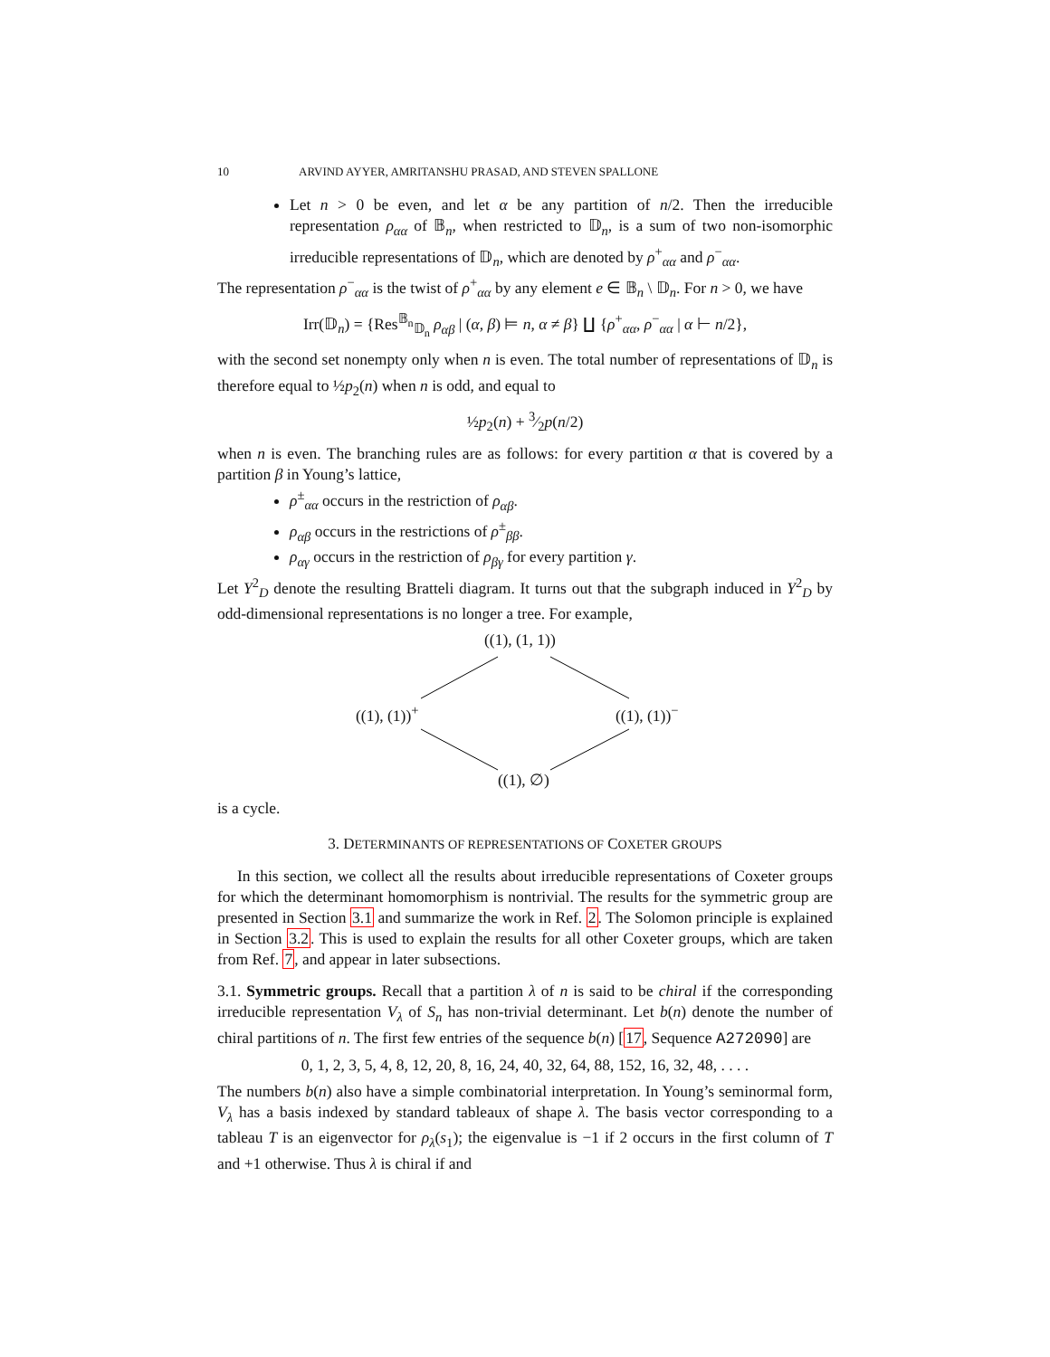10 ARVIND AYYER, AMRITANSHU PRASAD, AND STEVEN SPALLONE
Let n > 0 be even, and let α be any partition of n/2. Then the irreducible representation ρ<sub>αα</sub> of 𝔹<sub>n</sub>, when restricted to 𝔻<sub>n</sub>, is a sum of two non-isomorphic irreducible representations of 𝔻<sub>n</sub>, which are denoted by ρ<sup>+</sup><sub>αα</sub> and ρ<sup>−</sup><sub>αα</sub>.
The representation ρ<sup>−</sup><sub>αα</sub> is the twist of ρ<sup>+</sup><sub>αα</sub> by any element e ∈ 𝔹<sub>n</sub> \ 𝔻<sub>n</sub>. For n > 0, we have
Irr(𝔻<sub>n</sub>) = {Res<sup>𝔹<sub>n</sub></sup><sub>𝔻<sub>n</sub></sub> ρ<sub>αβ</sub> | (α, β) ⊨ n, α ≠ β} ∐ {ρ<sup>+</sup><sub>αα</sub>, ρ<sup>−</sup><sub>αα</sub> | α ⊢ n/2},
with the second set nonempty only when n is even. The total number of representations of 𝔻<sub>n</sub> is therefore equal to ½p<sub>2</sub>(n) when n is odd, and equal to
½p<sub>2</sub>(n) + 3⁄2p(n/2)
when n is even. The branching rules are as follows: for every partition α that is covered by a partition β in Young’s lattice,
ρ<sup>±</sup><sub>αα</sub> occurs in the restriction of ρ<sub>αβ</sub>.
ρ<sub>αβ</sub> occurs in the restrictions of ρ<sup>±</sup><sub>ββ</sub>.
ρ<sub>αγ</sub> occurs in the restriction of ρ<sub>βγ</sub> for every partition γ.
Let Y<sup>2</sup><sub>D</sub> denote the resulting Bratteli diagram. It turns out that the subgraph induced in Y<sup>2</sup><sub>D</sub> by odd-dimensional representations is no longer a tree. For example,
((1), (1, 1))
((1), (1))<sup>+</sup> ((1), (1))<sup>−</sup>
((1), ∅)
is a cycle.
3. DETERMINANTS OF REPRESENTATIONS OF COXETER GROUPS
In this section, we collect all the results about irreducible representations of Coxeter groups for which the determinant homomorphism is nontrivial. The results for the symmetric group are presented in Section 3.1 and summarize the work in Ref. 2. The Solomon principle is explained in Section 3.2. This is used to explain the results for all other Coxeter groups, which are taken from Ref. 7, and appear in later subsections.
3.1. Symmetric groups. Recall that a partition λ of n is said to be chiral if the corresponding irreducible representation V<sub>λ</sub> of S<sub>n</sub> has non-trivial determinant. Let b(n) denote the number of chiral partitions of n. The first few entries of the sequence b(n) [17, Sequence A272090] are
0, 1, 2, 3, 5, 4, 8, 12, 20, 8, 16, 24, 40, 32, 64, 88, 152, 16, 32, 48, . . . .
The numbers b(n) also have a simple combinatorial interpretation. In Young’s seminormal form, V<sub>λ</sub> has a basis indexed by standard tableaux of shape λ. The basis vector corresponding to a tableau T is an eigenvector for ρ<sub>λ</sub>(s<sub>1</sub>); the eigenvalue is −1 if 2 occurs in the first column of T and +1 otherwise. Thus λ is chiral if and